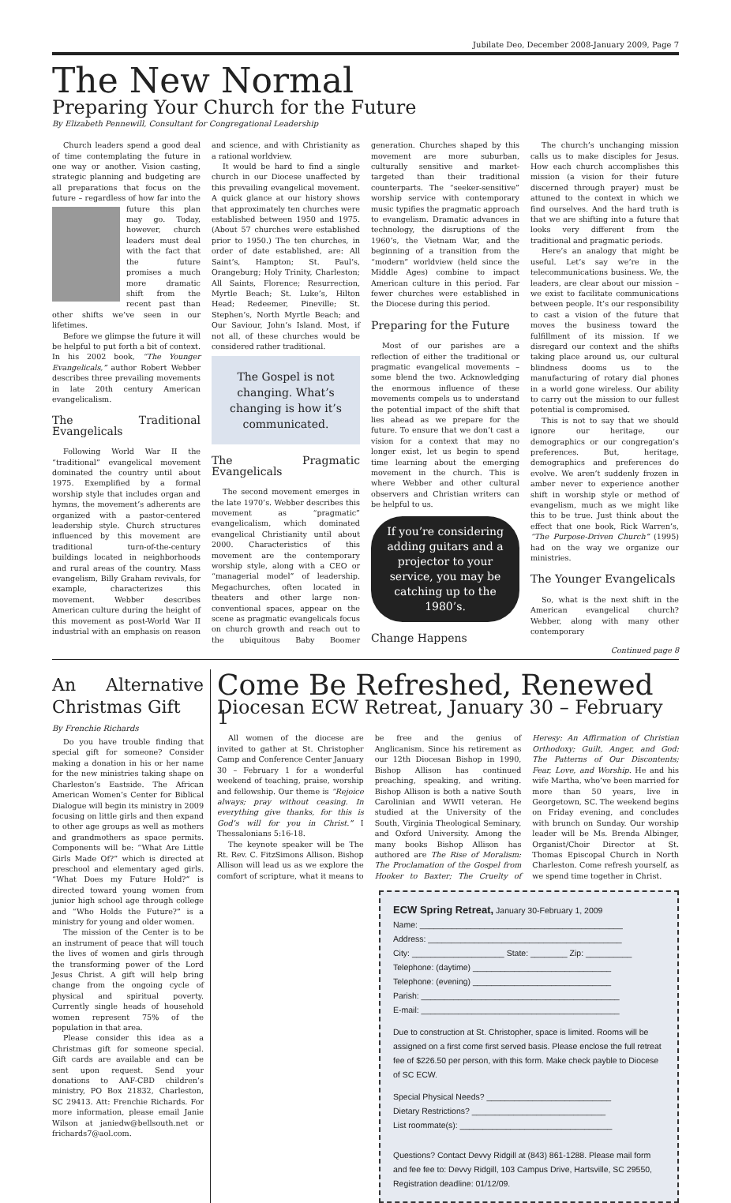Jubilate Deo, December 2008-January 2009, Page 7
The New Normal
Preparing Your Church for the Future
By Elizabeth Pennewill, Consultant for Congregational Leadership
Church leaders spend a good deal of time contemplating the future in one way or another. Vision casting, strategic planning and budgeting are all preparations that focus on the future – regardless of how far into the future this plan may go. Today, however, church leaders must deal with the fact that the future promises a much more dramatic shift from the recent past than other shifts we’ve seen in our lifetimes.
Before we glimpse the future it will be helpful to put forth a bit of context. In his 2002 book, “The Younger Evangelicals,” author Robert Webber describes three prevailing movements in late 20th century American evangelicalism.
The Traditional Evangelicals
Following World War II the “traditional” evangelical movement dominated the country until about 1975. Exemplified by a formal worship style that includes organ and hymns, the movement’s adherents are organized with a pastor-centered leadership style. Church structures influenced by this movement are traditional turn-of-the-century buildings located in neighborhoods and rural areas of the country. Mass evangelism, Billy Graham revivals, for example, characterizes this movement. Webber describes American culture during the height of this movement as post-World War II industrial with an emphasis on reason and science, and with Christianity as a rational worldview.
It would be hard to find a single church in our Diocese unaffected by this prevailing evangelical movement. A quick glance at our history shows that approximately ten churches were established between 1950 and 1975. (About 57 churches were established prior to 1950.) The ten churches, in order of date established, are: All Saint’s, Hampton; St. Paul’s, Orangeburg; Holy Trinity, Charleston; All Saints, Florence; Resurrection, Myrtle Beach; St. Luke’s, Hilton Head; Redeemer, Pineville; St. Stephen’s, North Myrtle Beach; and Our Saviour, John’s Island. Most, if not all, of these churches would be considered rather traditional.
The Gospel is not changing. What’s changing is how it’s communicated.
The Pragmatic Evangelicals
The second movement emerges in the late 1970’s. Webber describes this movement as “pragmatic” evangelicalism, which dominated evangelical Christianity until about 2000. Characteristics of this movement are the contemporary worship style, along with a CEO or “managerial model” of leadership. Megachurches, often located in theaters and other large non-conventional spaces, appear on the scene as pragmatic evangelicals focus on church growth and reach out to the ubiquitous Baby Boomer generation. Churches shaped by this movement are more suburban, culturally sensitive and market-targeted than their traditional counterparts. The “seeker-sensitive” worship service with contemporary music typifies the pragmatic approach to evangelism. Dramatic advances in technology, the disruptions of the 1960’s, the Vietnam War, and the beginning of a transition from the “modern” worldview (held since the Middle Ages) combine to impact American culture in this period. Far fewer churches were established in the Diocese during this period.
Preparing for the Future
Most of our parishes are a reflection of either the traditional or pragmatic evangelical movements – some blend the two. Acknowledging the enormous influence of these movements compels us to understand the potential impact of the shift that lies ahead as we prepare for the future. To ensure that we don’t cast a vision for a context that may no longer exist, let us begin to spend time learning about the emerging movement in the church. This is where Webber and other cultural observers and Christian writers can be helpful to us.
If you’re considering adding guitars and a projector to your service, you may be catching up to the 1980’s.
Change Happens
The church’s unchanging mission calls us to make disciples for Jesus. How each church accomplishes this mission (a vision for their future discerned through prayer) must be attuned to the context in which we find ourselves. And the hard truth is that we are shifting into a future that looks very different from the traditional and pragmatic periods.
Here’s an analogy that might be useful. Let’s say we’re in the telecommunications business. We, the leaders, are clear about our mission – we exist to facilitate communications between people. It’s our responsibility to cast a vision of the future that moves the business toward the fulfillment of its mission. If we disregard our context and the shifts taking place around us, our cultural blindness dooms us to the manufacturing of rotary dial phones in a world gone wireless. Our ability to carry out the mission to our fullest potential is compromised.
This is not to say that we should ignore our heritage, our demographics or our congregation’s preferences. But, heritage, demographics and preferences do evolve. We aren’t suddenly frozen in amber never to experience another shift in worship style or method of evangelism, much as we might like this to be true. Just think about the effect that one book, Rick Warren’s, “The Purpose-Driven Church” (1995) had on the way we organize our ministries.
The Younger Evangelicals
So, what is the next shift in the American evangelical church? Webber, along with many other contemporary
Continued page 8
An Alternative Christmas Gift
By Frenchie Richards
Do you have trouble finding that special gift for someone? Consider making a donation in his or her name for the new ministries taking shape on Charleston’s Eastside. The African American Women’s Center for Biblical Dialogue will begin its ministry in 2009 focusing on little girls and then expand to other age groups as well as mothers and grandmothers as space permits. Components will be: “What Are Little Girls Made Of?” which is directed at preschool and elementary aged girls. “What Does my Future Hold?” is directed toward young women from junior high school age through college and “Who Holds the Future?” is a ministry for young and older women.
The mission of the Center is to be an instrument of peace that will touch the lives of women and girls through the transforming power of the Lord Jesus Christ. A gift will help bring change from the ongoing cycle of physical and spiritual poverty. Currently single heads of household women represent 75% of the population in that area.
Please consider this idea as a Christmas gift for someone special. Gift cards are available and can be sent upon request. Send your donations to AAF-CBD children’s ministry, PO Box 21832, Charleston, SC 29413. Att: Frenchie Richards. For more information, please email Janie Wilson at janiedw@bellsouth.net or frichards7@aol.com.
Come Be Refreshed, Renewed
Diocesan ECW Retreat, January 30 – February 1
All women of the diocese are invited to gather at St. Christopher Camp and Conference Center January 30 – February 1 for a wonderful weekend of teaching, praise, worship and fellowship. Our theme is “Rejoice always; pray without ceasing. In everything give thanks, for this is God’s will for you in Christ.” I Thessalonians 5:16-18.
The keynote speaker will be The Rt. Rev. C. FitzSimons Allison. Bishop Allison will lead us as we explore the comfort of scripture, what it means to be free and the genius of Anglicanism. Since his retirement as our 12th Diocesan Bishop in 1990, Bishop Allison has continued preaching, speaking, and writing. Bishop Allison is both a native South Carolinian and WWII veteran. He studied at the University of the South, Virginia Theological Seminary, and Oxford University. Among the many books Bishop Allison has authored are The Rise of Moralism: The Proclamation of the Gospel from Hooker to Baxter; The Cruelty of Heresy: An Affirmation of Christian Orthodoxy; Guilt, Anger, and God: The Patterns of Our Discontents; Fear, Love, and Worship. He and his wife Martha, who’ve been married for more than 50 years, live in Georgetown, SC. The weekend begins on Friday evening, and concludes with brunch on Sunday. Our worship leader will be Ms. Brenda Albinger, Organist/Choir Director at St. Thomas Episcopal Church in North Charleston. Come refresh yourself, as we spend time together in Christ.
ECW Spring Retreat, January 30-February 1, 2009
Name: ____________________________________________
Address: __________________________________________
City: ____________________ State: ________ Zip: __________
Telephone: (daytime) ______________________________
Telephone: (evening) ______________________________
Parish: ___________________________________________
E-mail: ___________________________________________
Due to construction at St. Christopher, space is limited. Rooms will be assigned on a first come first served basis. Please enclose the full retreat fee of $226.50 per person, with this form. Make check payble to Diocese of SC ECW.
Special Physical Needs? ___________________________
Dietary Restrictions? _____________________________
List roommate(s): _________________________________
Questions? Contact Devvy Ridgill at (843) 861-1288. Please mail form and fee fee to: Devvy Ridgill, 103 Campus Drive, Hartsville, SC 29550, Registration deadline: 01/12/09.